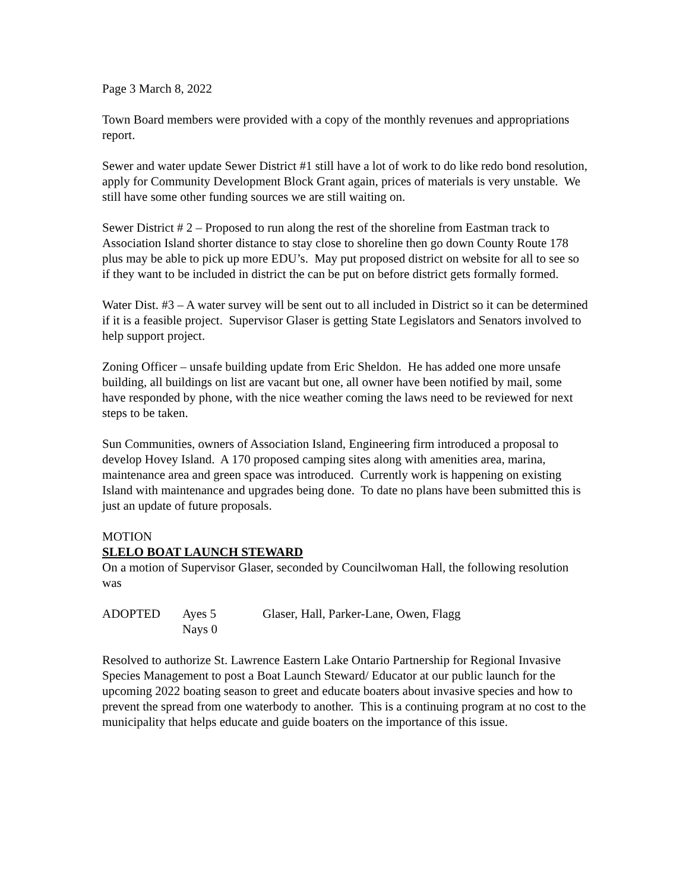Page 3 March 8, 2022
Town Board members were provided with a copy of the monthly revenues and appropriations report.
Sewer and water update Sewer District #1 still have a lot of work to do like redo bond resolution, apply for Community Development Block Grant again, prices of materials is very unstable. We still have some other funding sources we are still waiting on.
Sewer District # 2 – Proposed to run along the rest of the shoreline from Eastman track to Association Island shorter distance to stay close to shoreline then go down County Route 178 plus may be able to pick up more EDU’s. May put proposed district on website for all to see so if they want to be included in district the can be put on before district gets formally formed.
Water Dist. #3 – A water survey will be sent out to all included in District so it can be determined if it is a feasible project. Supervisor Glaser is getting State Legislators and Senators involved to help support project.
Zoning Officer – unsafe building update from Eric Sheldon. He has added one more unsafe building, all buildings on list are vacant but one, all owner have been notified by mail, some have responded by phone, with the nice weather coming the laws need to be reviewed for next steps to be taken.
Sun Communities, owners of Association Island, Engineering firm introduced a proposal to develop Hovey Island. A 170 proposed camping sites along with amenities area, marina, maintenance area and green space was introduced. Currently work is happening on existing Island with maintenance and upgrades being done. To date no plans have been submitted this is just an update of future proposals.
MOTION
SLELO BOAT LAUNCH STEWARD
On a motion of Supervisor Glaser, seconded by Councilwoman Hall, the following resolution was
ADOPTED
Ayes 5
Nays 0
Glaser, Hall, Parker-Lane, Owen, Flagg
Resolved to authorize St. Lawrence Eastern Lake Ontario Partnership for Regional Invasive Species Management to post a Boat Launch Steward/ Educator at our public launch for the upcoming 2022 boating season to greet and educate boaters about invasive species and how to prevent the spread from one waterbody to another. This is a continuing program at no cost to the municipality that helps educate and guide boaters on the importance of this issue.